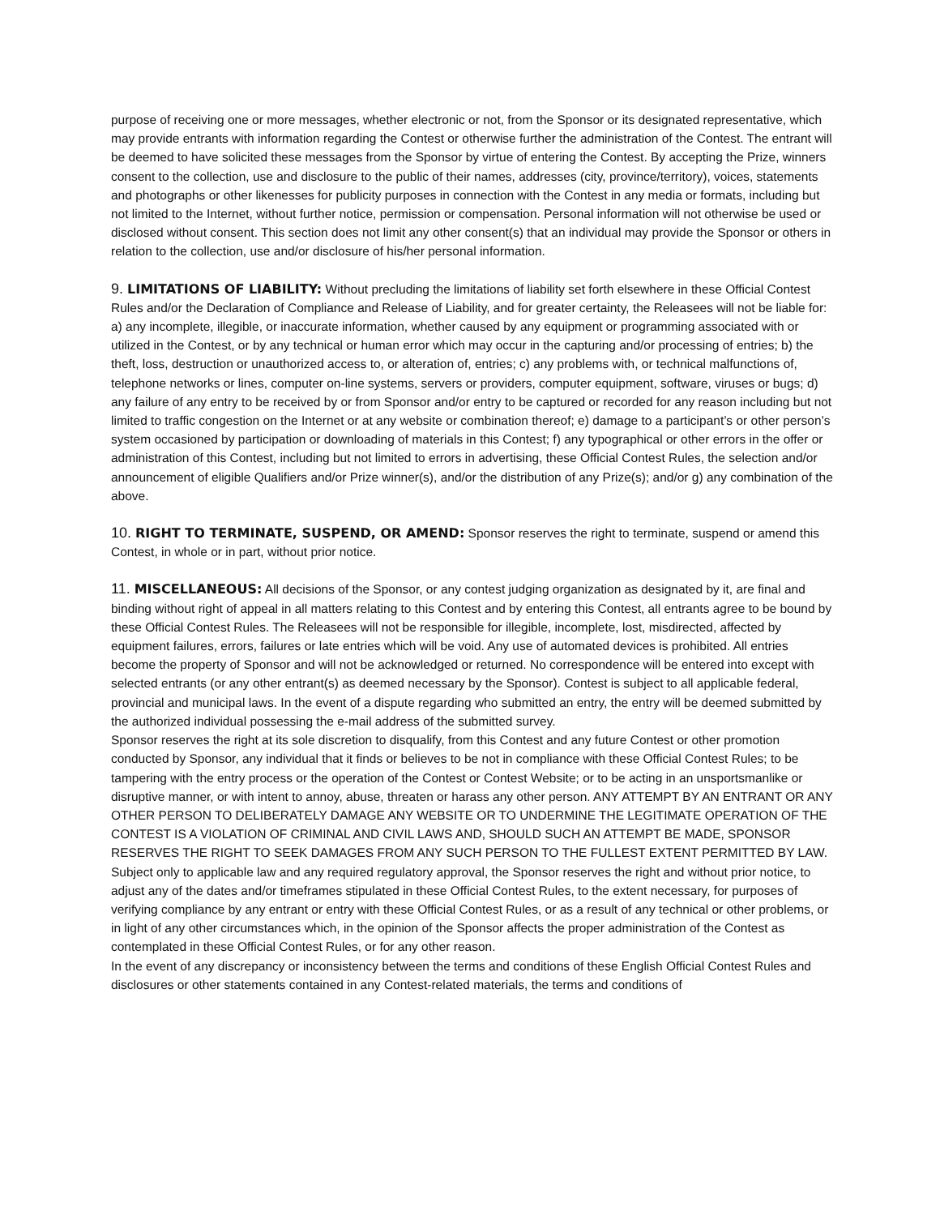purpose of receiving one or more messages, whether electronic or not, from the Sponsor or its designated representative, which may provide entrants with information regarding the Contest or otherwise further the administration of the Contest. The entrant will be deemed to have solicited these messages from the Sponsor by virtue of entering the Contest. By accepting the Prize, winners consent to the collection, use and disclosure to the public of their names, addresses (city, province/territory), voices, statements and photographs or other likenesses for publicity purposes in connection with the Contest in any media or formats, including but not limited to the Internet, without further notice, permission or compensation. Personal information will not otherwise be used or disclosed without consent. This section does not limit any other consent(s) that an individual may provide the Sponsor or others in relation to the collection, use and/or disclosure of his/her personal information.
9. LIMITATIONS OF LIABILITY: Without precluding the limitations of liability set forth elsewhere in these Official Contest Rules and/or the Declaration of Compliance and Release of Liability, and for greater certainty, the Releasees will not be liable for: a) any incomplete, illegible, or inaccurate information, whether caused by any equipment or programming associated with or utilized in the Contest, or by any technical or human error which may occur in the capturing and/or processing of entries; b) the theft, loss, destruction or unauthorized access to, or alteration of, entries; c) any problems with, or technical malfunctions of, telephone networks or lines, computer on-line systems, servers or providers, computer equipment, software, viruses or bugs; d) any failure of any entry to be received by or from Sponsor and/or entry to be captured or recorded for any reason including but not limited to traffic congestion on the Internet or at any website or combination thereof; e) damage to a participant’s or other person’s system occasioned by participation or downloading of materials in this Contest; f) any typographical or other errors in the offer or administration of this Contest, including but not limited to errors in advertising, these Official Contest Rules, the selection and/or announcement of eligible Qualifiers and/or Prize winner(s), and/or the distribution of any Prize(s); and/or g) any combination of the above.
10. RIGHT TO TERMINATE, SUSPEND, OR AMEND: Sponsor reserves the right to terminate, suspend or amend this Contest, in whole or in part, without prior notice.
11. MISCELLANEOUS: All decisions of the Sponsor, or any contest judging organization as designated by it, are final and binding without right of appeal in all matters relating to this Contest and by entering this Contest, all entrants agree to be bound by these Official Contest Rules. The Releasees will not be responsible for illegible, incomplete, lost, misdirected, affected by equipment failures, errors, failures or late entries which will be void. Any use of automated devices is prohibited. All entries become the property of Sponsor and will not be acknowledged or returned. No correspondence will be entered into except with selected entrants (or any other entrant(s) as deemed necessary by the Sponsor). Contest is subject to all applicable federal, provincial and municipal laws. In the event of a dispute regarding who submitted an entry, the entry will be deemed submitted by the authorized individual possessing the e-mail address of the submitted survey.
Sponsor reserves the right at its sole discretion to disqualify, from this Contest and any future Contest or other promotion conducted by Sponsor, any individual that it finds or believes to be not in compliance with these Official Contest Rules; to be tampering with the entry process or the operation of the Contest or Contest Website; or to be acting in an unsportsmanlike or disruptive manner, or with intent to annoy, abuse, threaten or harass any other person. ANY ATTEMPT BY AN ENTRANT OR ANY OTHER PERSON TO DELIBERATELY DAMAGE ANY WEBSITE OR TO UNDERMINE THE LEGITIMATE OPERATION OF THE CONTEST IS A VIOLATION OF CRIMINAL AND CIVIL LAWS AND, SHOULD SUCH AN ATTEMPT BE MADE, SPONSOR RESERVES THE RIGHT TO SEEK DAMAGES FROM ANY SUCH PERSON TO THE FULLEST EXTENT PERMITTED BY LAW.
Subject only to applicable law and any required regulatory approval, the Sponsor reserves the right and without prior notice, to adjust any of the dates and/or timeframes stipulated in these Official Contest Rules, to the extent necessary, for purposes of verifying compliance by any entrant or entry with these Official Contest Rules, or as a result of any technical or other problems, or in light of any other circumstances which, in the opinion of the Sponsor affects the proper administration of the Contest as contemplated in these Official Contest Rules, or for any other reason.
In the event of any discrepancy or inconsistency between the terms and conditions of these English Official Contest Rules and disclosures or other statements contained in any Contest-related materials, the terms and conditions of